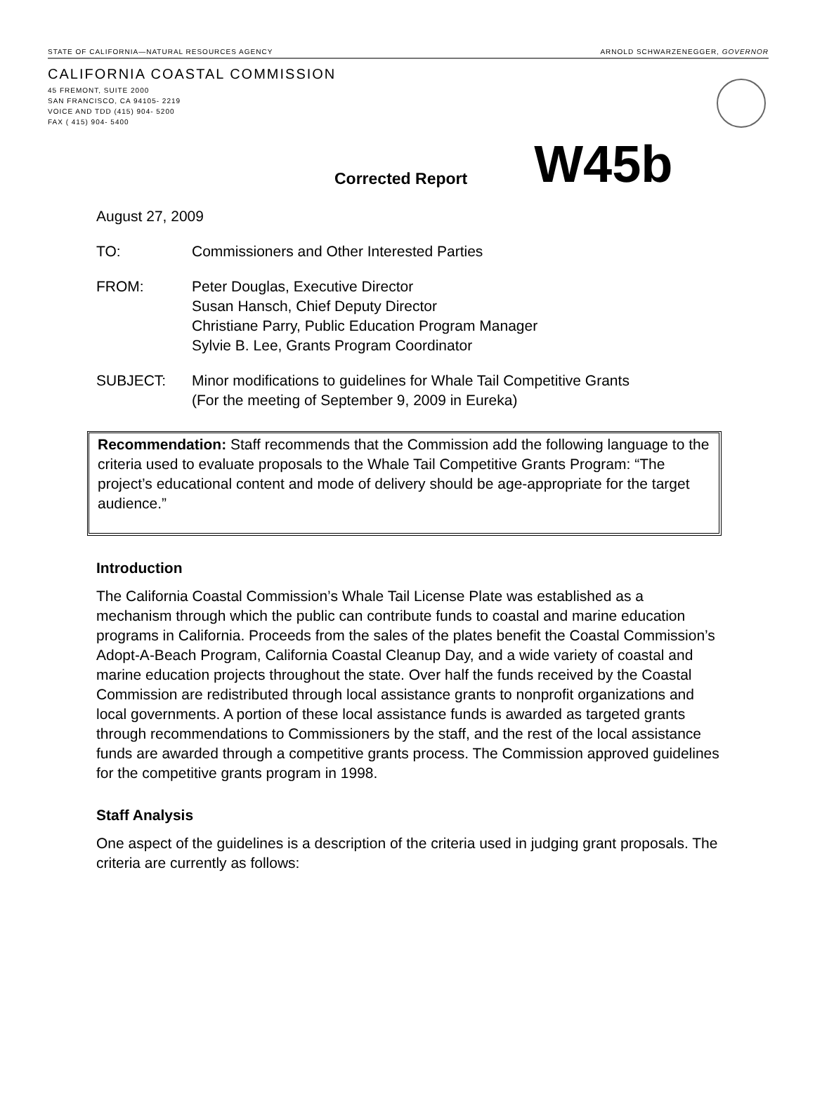STATE OF CALIFORNIA—NATURAL RESOURCES AGENCY ARNOLD SCHWARZENEGGER, GOVERNOR
CALIFORNIA COASTAL COMMISSION
45 FREMONT, SUITE 2000
SAN FRANCISCO, CA 94105- 2219
VOICE AND TDD (415) 904- 5200
FAX ( 415) 904- 5400
Corrected Report W45b
August 27, 2009
TO: Commissioners and Other Interested Parties
FROM: Peter Douglas, Executive Director
Susan Hansch, Chief Deputy Director
Christiane Parry, Public Education Program Manager
Sylvie B. Lee, Grants Program Coordinator
SUBJECT: Minor modifications to guidelines for Whale Tail Competitive Grants
(For the meeting of September 9, 2009 in Eureka)
Recommendation: Staff recommends that the Commission add the following language to the criteria used to evaluate proposals to the Whale Tail Competitive Grants Program: “The project’s educational content and mode of delivery should be age-appropriate for the target audience.”
Introduction
The California Coastal Commission’s Whale Tail License Plate was established as a mechanism through which the public can contribute funds to coastal and marine education programs in California. Proceeds from the sales of the plates benefit the Coastal Commission’s Adopt-A-Beach Program, California Coastal Cleanup Day, and a wide variety of coastal and marine education projects throughout the state. Over half the funds received by the Coastal Commission are redistributed through local assistance grants to nonprofit organizations and local governments. A portion of these local assistance funds is awarded as targeted grants through recommendations to Commissioners by the staff, and the rest of the local assistance funds are awarded through a competitive grants process. The Commission approved guidelines for the competitive grants program in 1998.
Staff Analysis
One aspect of the guidelines is a description of the criteria used in judging grant proposals. The criteria are currently as follows: